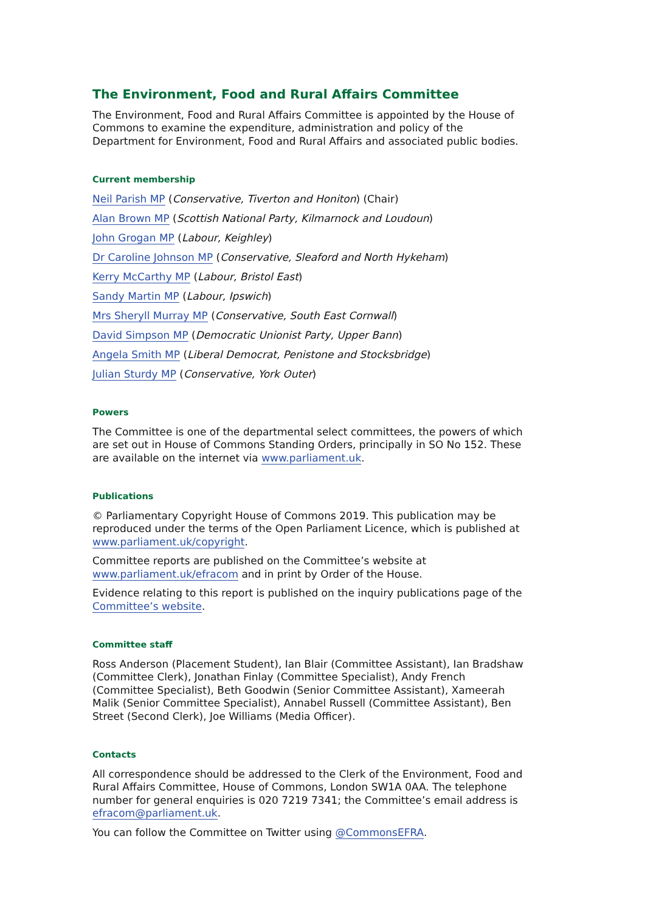The Environment, Food and Rural Affairs Committee
The Environment, Food and Rural Affairs Committee is appointed by the House of Commons to examine the expenditure, administration and policy of the Department for Environment, Food and Rural Affairs and associated public bodies.
Current membership
Neil Parish MP (Conservative, Tiverton and Honiton) (Chair)
Alan Brown MP (Scottish National Party, Kilmarnock and Loudoun)
John Grogan MP (Labour, Keighley)
Dr Caroline Johnson MP (Conservative, Sleaford and North Hykeham)
Kerry McCarthy MP (Labour, Bristol East)
Sandy Martin MP (Labour, Ipswich)
Mrs Sheryll Murray MP (Conservative, South East Cornwall)
David Simpson MP (Democratic Unionist Party, Upper Bann)
Angela Smith MP (Liberal Democrat, Penistone and Stocksbridge)
Julian Sturdy MP (Conservative, York Outer)
Powers
The Committee is one of the departmental select committees, the powers of which are set out in House of Commons Standing Orders, principally in SO No 152. These are available on the internet via www.parliament.uk.
Publications
© Parliamentary Copyright House of Commons 2019. This publication may be reproduced under the terms of the Open Parliament Licence, which is published at www.parliament.uk/copyright.
Committee reports are published on the Committee’s website at www.parliament.uk/efracom and in print by Order of the House.
Evidence relating to this report is published on the inquiry publications page of the Committee’s website.
Committee staff
Ross Anderson (Placement Student), Ian Blair (Committee Assistant), Ian Bradshaw (Committee Clerk), Jonathan Finlay (Committee Specialist), Andy French (Committee Specialist), Beth Goodwin (Senior Committee Assistant), Xameerah Malik (Senior Committee Specialist), Annabel Russell (Committee Assistant), Ben Street (Second Clerk), Joe Williams (Media Officer).
Contacts
All correspondence should be addressed to the Clerk of the Environment, Food and Rural Affairs Committee, House of Commons, London SW1A 0AA. The telephone number for general enquiries is 020 7219 7341; the Committee’s email address is efracom@parliament.uk.
You can follow the Committee on Twitter using @CommonsEFRA.